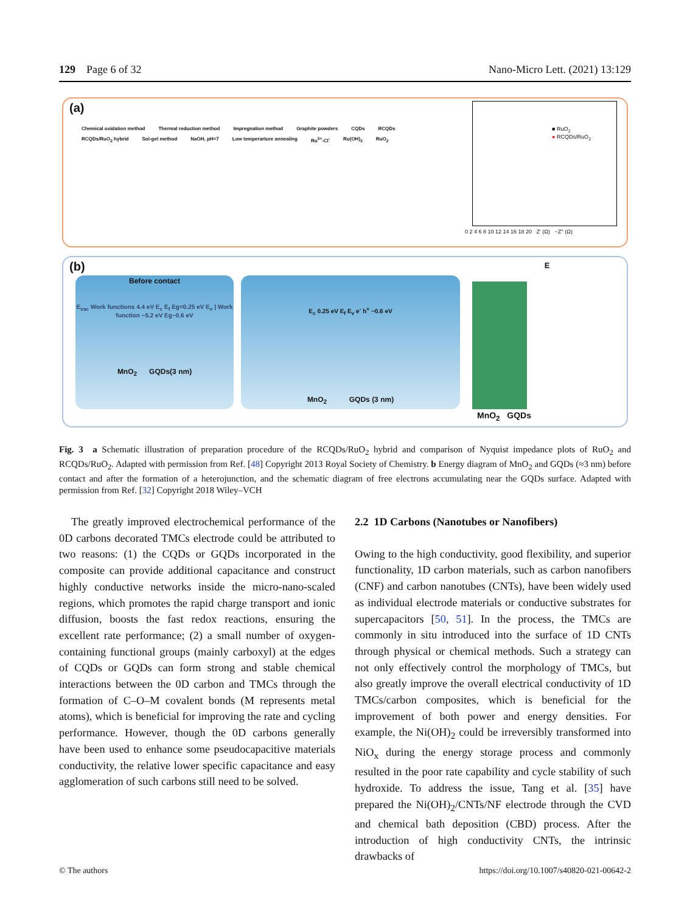129 Page 6 of 32 Nano-Micro Lett. (2021) 13:129
(a)
Chemical oxidation method Thermal reduction method Impregnation method Graphite powders CQDs RCQDs RCQDs/RuO<sub>2</sub> hybrid Sol-gel method NaOH, pH=7 Low temperarture annealing Ru<sup>3+</sup>-Cl<sup>-</sup> Ru(OH)<sub>3</sub> RuO<sub>2</sub>
■ RuO<sub>2</sub>
● RCQDs/RuO<sub>2</sub>
0 2 4 6 8 10 12 14 16 18 20 Z' (Ω) −Z'' (Ω)
(b)
Before contact
E<sub>vac</sub> Work functions 4.4 eV E<sub>c</sub> E<sub>f</sub> Eg=0.25 eV E<sub>v</sub> | Work function ~5.2 eV Eg~0.6 eV
MnO<sub>2</sub> GQDs(3 nm)
E<sub>c</sub> 0.25 eV E<sub>f</sub> E<sub>v</sub> e<sup>-</sup> h<sup>+</sup> ~0.6 eV
MnO<sub>2</sub> GQDs (3 nm)
E
MnO<sub>2</sub> GQDs
Fig. 3 a Schematic illustration of preparation procedure of the RCQDs/RuO<sub>2</sub> hybrid and comparison of Nyquist impedance plots of RuO<sub>2</sub> and RCQDs/RuO<sub>2</sub>. Adapted with permission from Ref. [48] Copyright 2013 Royal Society of Chemistry. b Energy diagram of MnO<sub>2</sub> and GQDs (≈3 nm) before contact and after the formation of a heterojunction, and the schematic diagram of free electrons accumulating near the GQDs surface. Adapted with permission from Ref. [32] Copyright 2018 Wiley–VCH
The greatly improved electrochemical performance of the 0D carbons decorated TMCs electrode could be attributed to two reasons: (1) the CQDs or GQDs incorporated in the composite can provide additional capacitance and construct highly conductive networks inside the micro-nano-scaled regions, which promotes the rapid charge transport and ionic diffusion, boosts the fast redox reactions, ensuring the excellent rate performance; (2) a small number of oxygen-containing functional groups (mainly carboxyl) at the edges of CQDs or GQDs can form strong and stable chemical interactions between the 0D carbon and TMCs through the formation of C–O–M covalent bonds (M represents metal atoms), which is beneficial for improving the rate and cycling performance. However, though the 0D carbons generally have been used to enhance some pseudocapacitive materials conductivity, the relative lower specific capacitance and easy agglomeration of such carbons still need to be solved.
2.2 1D Carbons (Nanotubes or Nanofibers)
Owing to the high conductivity, good flexibility, and superior functionality, 1D carbon materials, such as carbon nanofibers (CNF) and carbon nanotubes (CNTs), have been widely used as individual electrode materials or conductive substrates for supercapacitors [50, 51]. In the process, the TMCs are commonly in situ introduced into the surface of 1D CNTs through physical or chemical methods. Such a strategy can not only effectively control the morphology of TMCs, but also greatly improve the overall electrical conductivity of 1D TMCs/carbon composites, which is beneficial for the improvement of both power and energy densities. For example, the Ni(OH)<sub>2</sub> could be irreversibly transformed into NiO<sub>x</sub> during the energy storage process and commonly resulted in the poor rate capability and cycle stability of such hydroxide. To address the issue, Tang et al. [35] have prepared the Ni(OH)<sub>2</sub>/CNTs/NF electrode through the CVD and chemical bath deposition (CBD) process. After the introduction of high conductivity CNTs, the intrinsic drawbacks of
© The authors https://doi.org/10.1007/s40820-021-00642-2